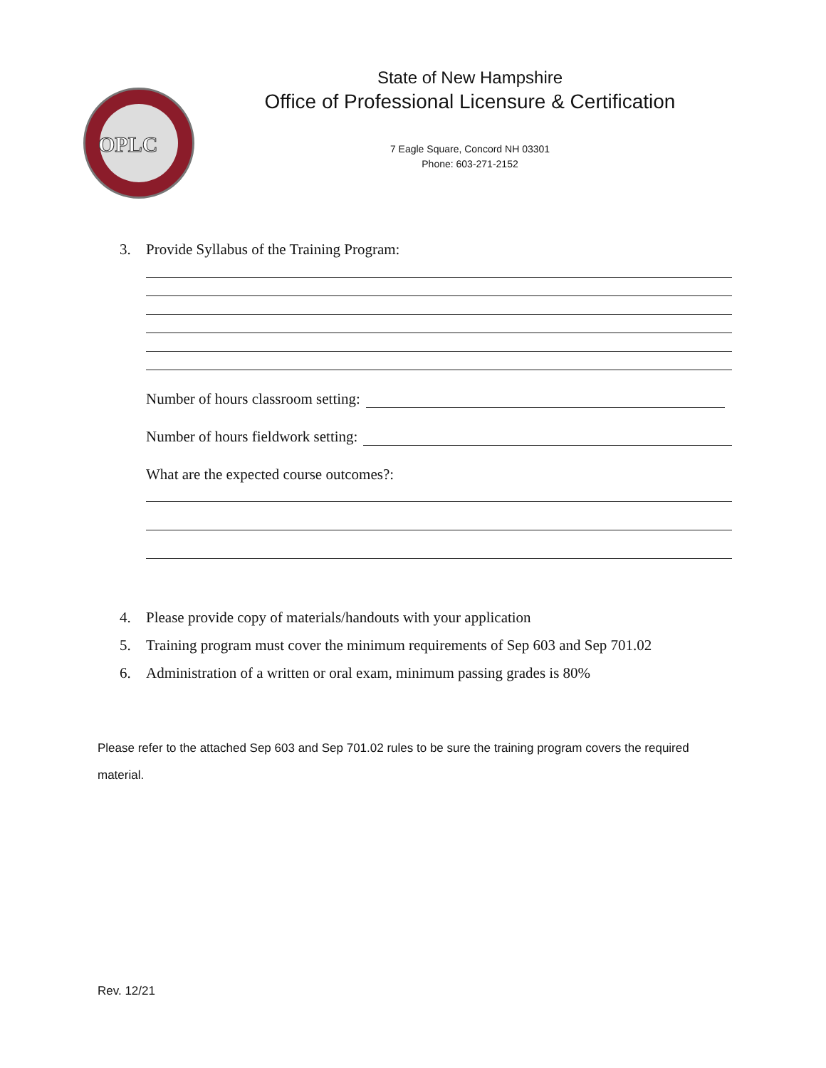OPLC
State of New Hampshire
Office of Professional Licensure & Certification
7 Eagle Square, Concord NH 03301
Phone: 603-271-2152
3. Provide Syllabus of the Training Program:
Number of hours classroom setting:
Number of hours fieldwork setting:
What are the expected course outcomes?:
4. Please provide copy of materials/handouts with your application
5. Training program must cover the minimum requirements of Sep 603 and Sep 701.02
6. Administration of a written or oral exam, minimum passing grades is 80%
Please refer to the attached Sep 603 and Sep 701.02 rules to be sure the training program covers the required material.
Rev. 12/21